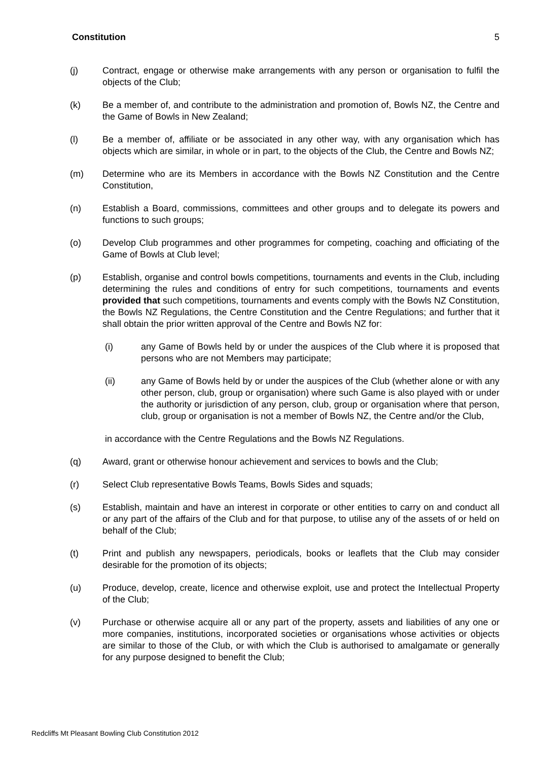Constitution 5
(j) Contract, engage or otherwise make arrangements with any person or organisation to fulfil the objects of the Club;
(k) Be a member of, and contribute to the administration and promotion of, Bowls NZ, the Centre and the Game of Bowls in New Zealand;
(l) Be a member of, affiliate or be associated in any other way, with any organisation which has objects which are similar, in whole or in part, to the objects of the Club, the Centre and Bowls NZ;
(m) Determine who are its Members in accordance with the Bowls NZ Constitution and the Centre Constitution,
(n) Establish a Board, commissions, committees and other groups and to delegate its powers and functions to such groups;
(o) Develop Club programmes and other programmes for competing, coaching and officiating of the Game of Bowls at Club level;
(p) Establish, organise and control bowls competitions, tournaments and events in the Club, including determining the rules and conditions of entry for such competitions, tournaments and events provided that such competitions, tournaments and events comply with the Bowls NZ Constitution, the Bowls NZ Regulations, the Centre Constitution and the Centre Regulations; and further that it shall obtain the prior written approval of the Centre and Bowls NZ for:
(i) any Game of Bowls held by or under the auspices of the Club where it is proposed that persons who are not Members may participate;
(ii) any Game of Bowls held by or under the auspices of the Club (whether alone or with any other person, club, group or organisation) where such Game is also played with or under the authority or jurisdiction of any person, club, group or organisation where that person, club, group or organisation is not a member of Bowls NZ, the Centre and/or the Club,
in accordance with the Centre Regulations and the Bowls NZ Regulations.
(q) Award, grant or otherwise honour achievement and services to bowls and the Club;
(r) Select Club representative Bowls Teams, Bowls Sides and squads;
(s) Establish, maintain and have an interest in corporate or other entities to carry on and conduct all or any part of the affairs of the Club and for that purpose, to utilise any of the assets of or held on behalf of the Club;
(t) Print and publish any newspapers, periodicals, books or leaflets that the Club may consider desirable for the promotion of its objects;
(u) Produce, develop, create, licence and otherwise exploit, use and protect the Intellectual Property of the Club;
(v) Purchase or otherwise acquire all or any part of the property, assets and liabilities of any one or more companies, institutions, incorporated societies or organisations whose activities or objects are similar to those of the Club, or with which the Club is authorised to amalgamate or generally for any purpose designed to benefit the Club;
Redcliffs Mt Pleasant Bowling Club Constitution 2012